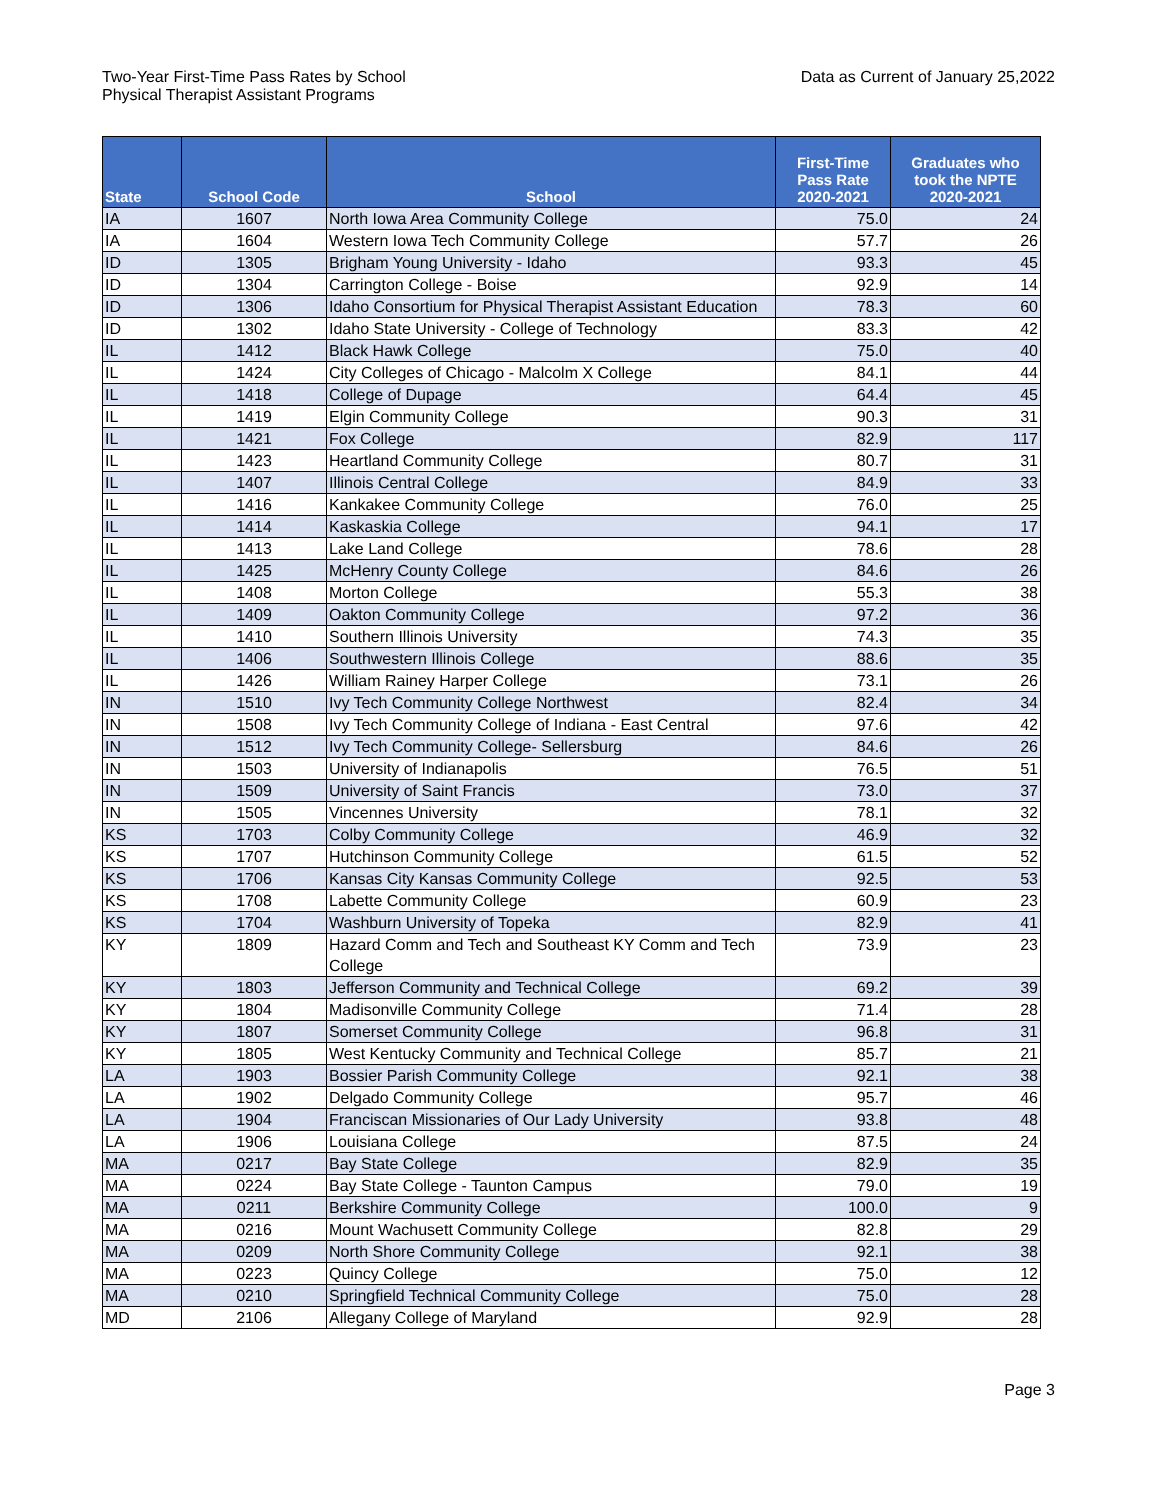Two-Year First-Time Pass Rates by School
Physical Therapist Assistant Programs
Data as Current of January 25,2022
| State | School Code | School | First-Time Pass Rate 2020-2021 | Graduates who took the NPTE 2020-2021 |
| --- | --- | --- | --- | --- |
| IA | 1607 | North Iowa Area Community College | 75.0 | 24 |
| IA | 1604 | Western Iowa Tech Community College | 57.7 | 26 |
| ID | 1305 | Brigham Young University - Idaho | 93.3 | 45 |
| ID | 1304 | Carrington College - Boise | 92.9 | 14 |
| ID | 1306 | Idaho Consortium for Physical Therapist Assistant Education | 78.3 | 60 |
| ID | 1302 | Idaho State University - College of Technology | 83.3 | 42 |
| IL | 1412 | Black Hawk College | 75.0 | 40 |
| IL | 1424 | City Colleges of Chicago - Malcolm X College | 84.1 | 44 |
| IL | 1418 | College of Dupage | 64.4 | 45 |
| IL | 1419 | Elgin Community College | 90.3 | 31 |
| IL | 1421 | Fox College | 82.9 | 117 |
| IL | 1423 | Heartland Community College | 80.7 | 31 |
| IL | 1407 | Illinois Central College | 84.9 | 33 |
| IL | 1416 | Kankakee Community College | 76.0 | 25 |
| IL | 1414 | Kaskaskia College | 94.1 | 17 |
| IL | 1413 | Lake Land College | 78.6 | 28 |
| IL | 1425 | McHenry County College | 84.6 | 26 |
| IL | 1408 | Morton College | 55.3 | 38 |
| IL | 1409 | Oakton Community College | 97.2 | 36 |
| IL | 1410 | Southern Illinois University | 74.3 | 35 |
| IL | 1406 | Southwestern Illinois College | 88.6 | 35 |
| IL | 1426 | William Rainey Harper College | 73.1 | 26 |
| IN | 1510 | Ivy Tech Community College Northwest | 82.4 | 34 |
| IN | 1508 | Ivy Tech Community College of Indiana - East Central | 97.6 | 42 |
| IN | 1512 | Ivy Tech Community College- Sellersburg | 84.6 | 26 |
| IN | 1503 | University of Indianapolis | 76.5 | 51 |
| IN | 1509 | University of Saint Francis | 73.0 | 37 |
| IN | 1505 | Vincennes University | 78.1 | 32 |
| KS | 1703 | Colby Community College | 46.9 | 32 |
| KS | 1707 | Hutchinson Community College | 61.5 | 52 |
| KS | 1706 | Kansas City Kansas Community College | 92.5 | 53 |
| KS | 1708 | Labette Community College | 60.9 | 23 |
| KS | 1704 | Washburn University of Topeka | 82.9 | 41 |
| KY | 1809 | Hazard Comm and Tech and Southeast KY Comm and Tech College | 73.9 | 23 |
| KY | 1803 | Jefferson Community and Technical College | 69.2 | 39 |
| KY | 1804 | Madisonville Community College | 71.4 | 28 |
| KY | 1807 | Somerset Community College | 96.8 | 31 |
| KY | 1805 | West Kentucky Community and Technical College | 85.7 | 21 |
| LA | 1903 | Bossier Parish Community College | 92.1 | 38 |
| LA | 1902 | Delgado Community College | 95.7 | 46 |
| LA | 1904 | Franciscan Missionaries of Our Lady University | 93.8 | 48 |
| LA | 1906 | Louisiana College | 87.5 | 24 |
| MA | 0217 | Bay State College | 82.9 | 35 |
| MA | 0224 | Bay State College - Taunton Campus | 79.0 | 19 |
| MA | 0211 | Berkshire Community College | 100.0 | 9 |
| MA | 0216 | Mount Wachusett Community College | 82.8 | 29 |
| MA | 0209 | North Shore Community College | 92.1 | 38 |
| MA | 0223 | Quincy College | 75.0 | 12 |
| MA | 0210 | Springfield Technical Community College | 75.0 | 28 |
| MD | 2106 | Allegany College of Maryland | 92.9 | 28 |
Page 3